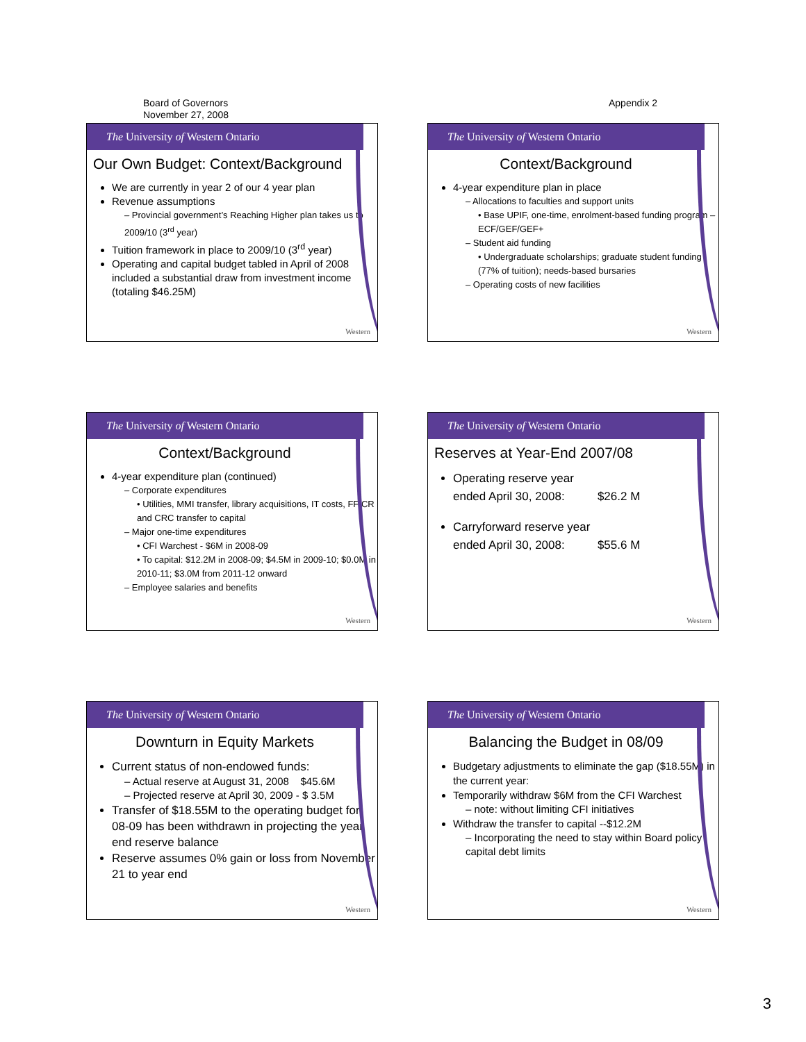Board of Governors
November 27, 2008
Appendix 2
The University of Western Ontario
Western
Our Own Budget: Context/Background
We are currently in year 2 of our 4 year plan
Revenue assumptions
– Provincial government’s Reaching Higher plan takes us to 2009/10 (3<sup>rd</sup> year)
Tuition framework in place to 2009/10 (3<sup>rd</sup> year)
Operating and capital budget tabled in April of 2008 included a substantial draw from investment income (totaling $46.25M)
The University of Western Ontario
Western
Context/Background
4-year expenditure plan in place
– Allocations to faculties and support units
• Base UPIF, one-time, enrolment-based funding program –ECF/GEF/GEF+
– Student aid funding
• Undergraduate scholarships; graduate student funding (77% of tuition); needs-based bursaries
– Operating costs of new facilities
The University of Western Ontario
Western
Context/Background
4-year expenditure plan (continued)
– Corporate expenditures
• Utilities, MMI transfer, library acquisitions, IT costs, FFICR and CRC transfer to capital
– Major one-time expenditures
• CFI Warchest - $6M in 2008-09
• To capital: $12.2M in 2008-09; $4.5M in 2009-10; $0.0M in 2010-11; $3.0M from 2011-12 onward
– Employee salaries and benefits
The University of Western Ontario
Western
Reserves at Year-End 2007/08
Operating reserve year
ended April 30, 2008: $26.2 M
Carryforward reserve year
ended April 30, 2008: $55.6 M
The University of Western Ontario
Western
Downturn in Equity Markets
Current status of non-endowed funds:
– Actual reserve at August 31, 2008 $45.6M
– Projected reserve at April 30, 2009 - $ 3.5M
Transfer of $18.55M to the operating budget for 08-09 has been withdrawn in projecting the year end reserve balance
Reserve assumes 0% gain or loss from November 21 to year end
The University of Western Ontario
Western
Balancing the Budget in 08/09
Budgetary adjustments to eliminate the gap ($18.55M) in the current year:
Temporarily withdraw $6M from the CFI Warchest
– note: without limiting CFI initiatives
Withdraw the transfer to capital --$12.2M
– Incorporating the need to stay within Board policy capital debt limits
3